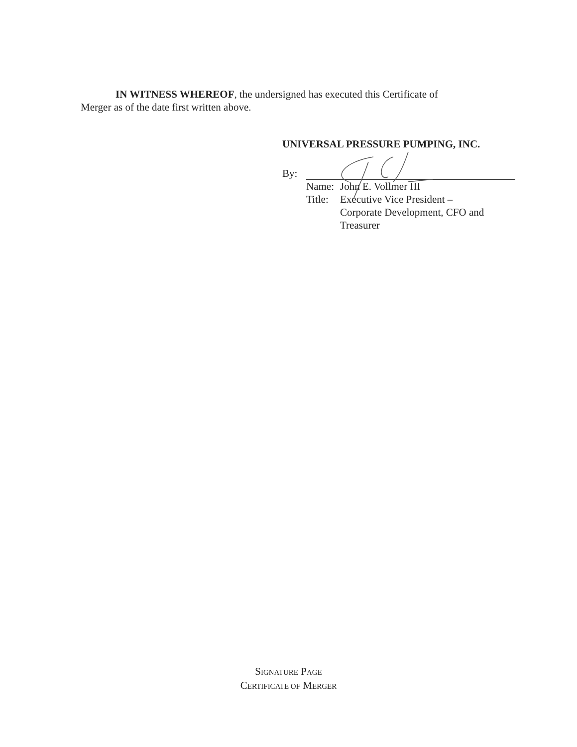IN WITNESS WHEREOF, the undersigned has executed this Certificate of
Merger as of the date first written above.
UNIVERSAL PRESSURE PUMPING, INC.
By:
Name: John E. Vollmer III
Title: Executive Vice President –
Corporate Development, CFO and
Treasurer
SIGNATURE PAGE
CERTIFICATE OF MERGER